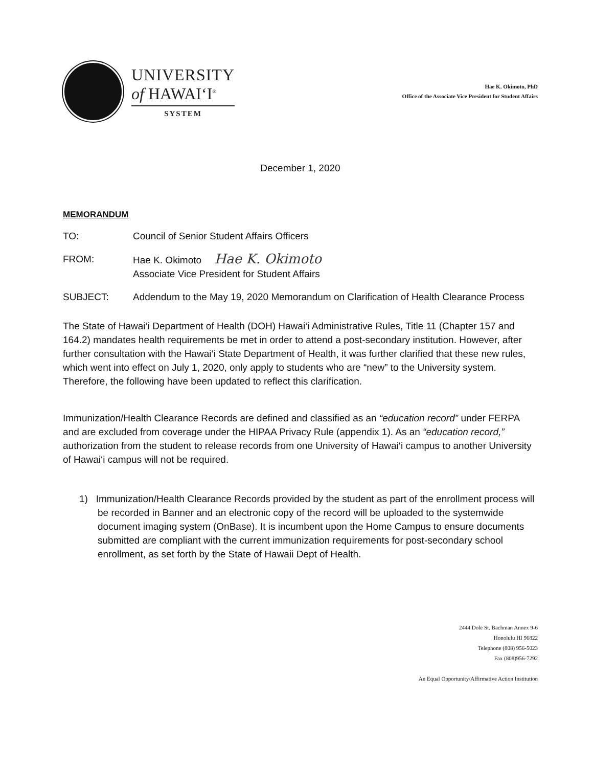UNIVERSITY
of HAWAI‘I<sup>®</sup>
SYSTEM
Hae K. Okimoto, PhD
Office of the Associate Vice President for Student Affairs
December 1, 2020
MEMORANDUM
TO: Council of Senior Student Affairs Officers
FROM: Hae K. Okimoto Hae K. Okimoto
Associate Vice President for Student Affairs
SUBJECT: Addendum to the May 19, 2020 Memorandum on Clarification of Health Clearance Process
The State of Hawai‘i Department of Health (DOH) Hawai‘i Administrative Rules, Title 11 (Chapter 157 and 164.2) mandates health requirements be met in order to attend a post-secondary institution. However, after further consultation with the Hawai‘i State Department of Health, it was further clarified that these new rules, which went into effect on July 1, 2020, only apply to students who are “new” to the University system. Therefore, the following have been updated to reflect this clarification.
Immunization/Health Clearance Records are defined and classified as an “education record” under FERPA and are excluded from coverage under the HIPAA Privacy Rule (appendix 1). As an “education record,” authorization from the student to release records from one University of Hawai‘i campus to another University of Hawai‘i campus will not be required.
1) Immunization/Health Clearance Records provided by the student as part of the enrollment process will be recorded in Banner and an electronic copy of the record will be uploaded to the systemwide document imaging system (OnBase). It is incumbent upon the Home Campus to ensure documents submitted are compliant with the current immunization requirements for post-secondary school enrollment, as set forth by the State of Hawaii Dept of Health.
2444 Dole St. Bachman Annex 9-6
Honolulu HI 96822
Telephone (808) 956-5023
Fax (808)956-7292
An Equal Opportunity/Affirmative Action Institution